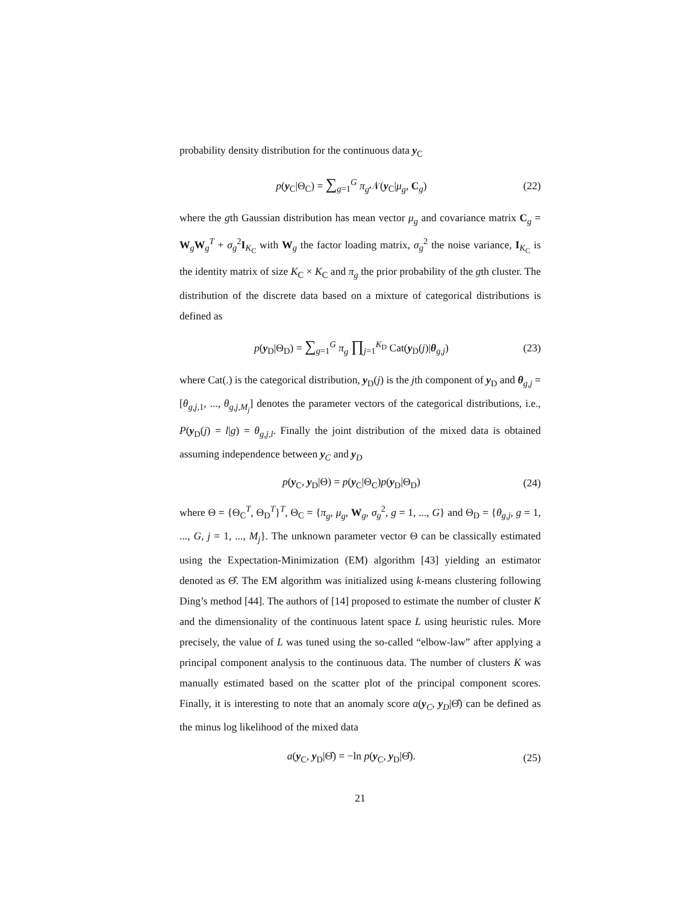probability density distribution for the continuous data y<sub>C</sub>
p(y<sub>C</sub>|Θ<sub>C</sub>) = ∑<sub>g=1</sub><sup>G</sup> π<sub>g</sub> 𝒩(y<sub>C</sub>|μ<sub>g</sub>, C<sub>g</sub>) (22)
where the gth Gaussian distribution has mean vector μ<sub>g</sub> and covariance matrix C<sub>g</sub> = W<sub>g</sub>W<sub>g</sub><sup>T</sup> + σ<sub>g</sub><sup>2</sup>I<sub>K<sub>C</sub></sub> with W<sub>g</sub> the factor loading matrix, σ<sub>g</sub><sup>2</sup> the noise variance, I<sub>K<sub>C</sub></sub> is the identity matrix of size K<sub>C</sub> × K<sub>C</sub> and π<sub>g</sub> the prior probability of the gth cluster. The distribution of the discrete data based on a mixture of categorical distributions is defined as
p(y<sub>D</sub>|Θ<sub>D</sub>) = ∑<sub>g=1</sub><sup>G</sup> π<sub>g</sub> ∏<sub>j=1</sub><sup>K<sub>D</sub></sup> Cat(y<sub>D</sub>(j)|θ<sub>g,j</sub>) (23)
where Cat(.) is the categorical distribution, y<sub>D</sub>(j) is the jth component of y<sub>D</sub> and θ<sub>g,j</sub> = [θ<sub>g,j,1</sub>, ..., θ<sub>g,j,M<sub>j</sub></sub>] denotes the parameter vectors of the categorical distributions, i.e., P(y<sub>D</sub>(j) = l|g) = θ<sub>g,j,l</sub>. Finally the joint distribution of the mixed data is obtained assuming independence between y<sub>C</sub> and y<sub>D</sub>
p(y<sub>C</sub>, y<sub>D</sub>|Θ) = p(y<sub>C</sub>|Θ<sub>C</sub>)p(y<sub>D</sub>|Θ<sub>D</sub>) (24)
where Θ = {Θ<sub>C</sub><sup>T</sup>, Θ<sub>D</sub><sup>T</sup>}<sup>T</sup>, Θ<sub>C</sub> = {π<sub>g</sub>, μ<sub>g</sub>, W<sub>g</sub>, σ<sub>g</sub><sup>2</sup>, g = 1, ..., G} and Θ<sub>D</sub> = {θ<sub>g,j</sub>, g = 1, ..., G, j = 1, ..., M<sub>j</sub>}. The unknown parameter vector Θ can be classically estimated using the Expectation-Minimization (EM) algorithm [43] yielding an estimator denoted as Θ̂. The EM algorithm was initialized using k-means clustering following Ding’s method [44]. The authors of [14] proposed to estimate the number of cluster K and the dimensionality of the continuous latent space L using heuristic rules. More precisely, the value of L was tuned using the so-called “elbow-law” after applying a principal component analysis to the continuous data. The number of clusters K was manually estimated based on the scatter plot of the principal component scores. Finally, it is interesting to note that an anomaly score a(y<sub>C</sub>, y<sub>D</sub>|Θ̂) can be defined as the minus log likelihood of the mixed data
a(y<sub>C</sub>, y<sub>D</sub>|Θ̂) = −ln p(y<sub>C</sub>, y<sub>D</sub>|Θ̂). (25)
21